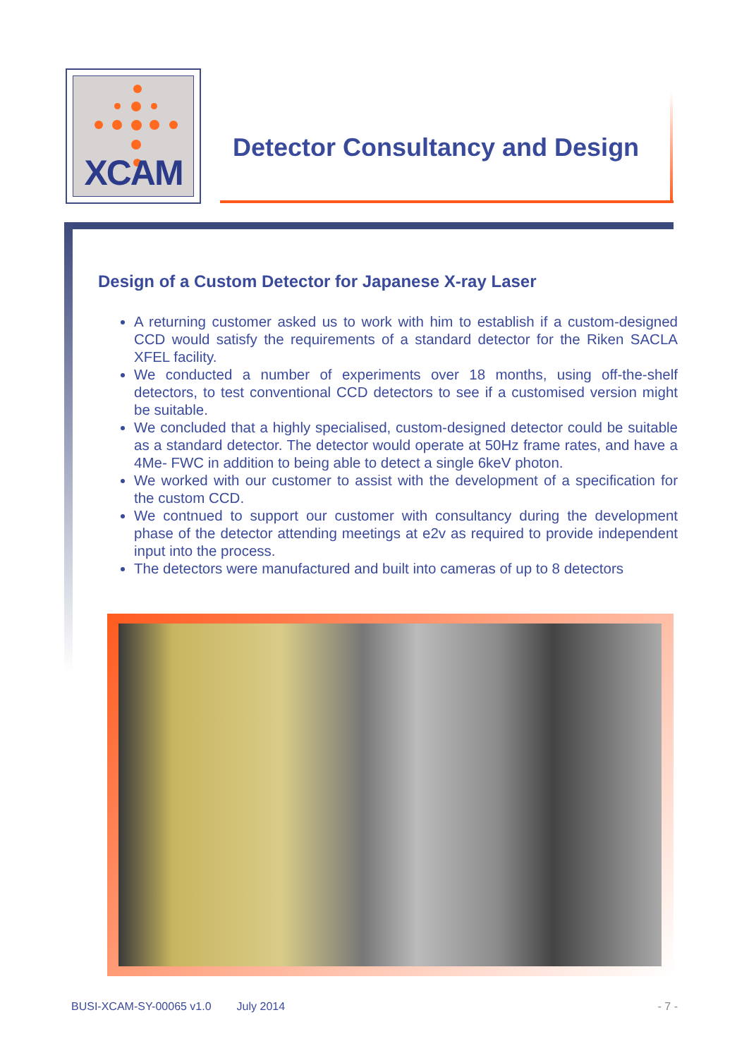XCAM
Detector Consultancy and Design
Design of a Custom Detector for Japanese X-ray Laser
A returning customer asked us to work with him to establish if a custom-designed CCD would satisfy the requirements of a standard detector for the Riken SACLA XFEL facility.
We conducted a number of experiments over 18 months, using off-the-shelf detectors, to test conventional CCD detectors to see if a customised version might be suitable.
We concluded that a highly specialised, custom-designed detector could be suitable as a standard detector. The detector would operate at 50Hz frame rates, and have a 4Me- FWC in addition to being able to detect a single 6keV photon.
We worked with our customer to assist with the development of a specification for the custom CCD.
We contnued to support our customer with consultancy during the development phase of the detector attending meetings at e2v as required to provide independent input into the process.
The detectors were manufactured and built into cameras of up to 8 detectors
BUSI-XCAM-SY-00065 v1.0 July 2014 - 7 -